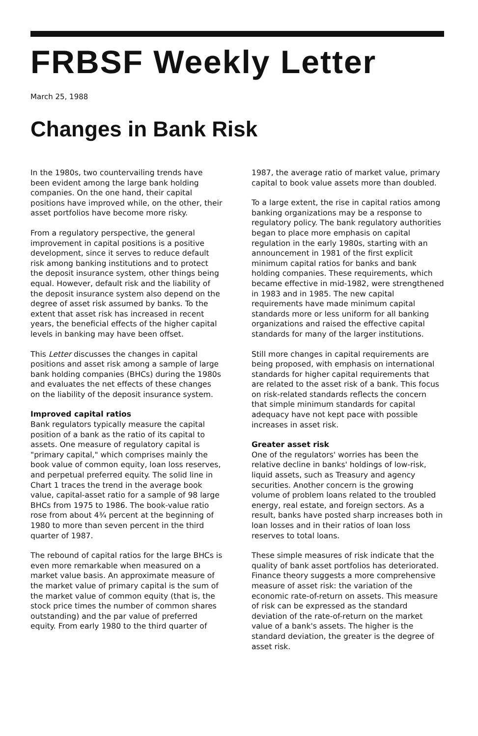FRBSF Weekly Letter
March 25, 1988
Changes in Bank Risk
In the 1980s, two countervailing trends have been evident among the large bank holding companies. On the one hand, their capital positions have improved while, on the other, their asset portfolios have become more risky.
From a regulatory perspective, the general improvement in capital positions is a positive development, since it serves to reduce default risk among banking institutions and to protect the deposit insurance system, other things being equal. However, default risk and the liability of the deposit insurance system also depend on the degree of asset risk assumed by banks. To the extent that asset risk has increased in recent years, the beneficial effects of the higher capital levels in banking may have been offset.
This Letter discusses the changes in capital positions and asset risk among a sample of large bank holding companies (BHCs) during the 1980s and evaluates the net effects of these changes on the liability of the deposit insurance system.
Improved capital ratios
Bank regulators typically measure the capital position of a bank as the ratio of its capital to assets. One measure of regulatory capital is "primary capital," which comprises mainly the book value of common equity, loan loss reserves, and perpetual preferred equity. The solid line in Chart 1 traces the trend in the average book value, capital-asset ratio for a sample of 98 large BHCs from 1975 to 1986. The book-value ratio rose from about 4¾ percent at the beginning of 1980 to more than seven percent in the third quarter of 1987.
The rebound of capital ratios for the large BHCs is even more remarkable when measured on a market value basis. An approximate measure of the market value of primary capital is the sum of the market value of common equity (that is, the stock price times the number of common shares outstanding) and the par value of preferred equity. From early 1980 to the third quarter of
1987, the average ratio of market value, primary capital to book value assets more than doubled.
To a large extent, the rise in capital ratios among banking organizations may be a response to regulatory policy. The bank regulatory authorities began to place more emphasis on capital regulation in the early 1980s, starting with an announcement in 1981 of the first explicit minimum capital ratios for banks and bank holding companies. These requirements, which became effective in mid-1982, were strengthened in 1983 and in 1985. The new capital requirements have made minimum capital standards more or less uniform for all banking organizations and raised the effective capital standards for many of the larger institutions.
Still more changes in capital requirements are being proposed, with emphasis on international standards for higher capital requirements that are related to the asset risk of a bank. This focus on risk-related standards reflects the concern that simple minimum standards for capital adequacy have not kept pace with possible increases in asset risk.
Greater asset risk
One of the regulators' worries has been the relative decline in banks' holdings of low-risk, liquid assets, such as Treasury and agency securities. Another concern is the growing volume of problem loans related to the troubled energy, real estate, and foreign sectors. As a result, banks have posted sharp increases both in loan losses and in their ratios of loan loss reserves to total loans.
These simple measures of risk indicate that the quality of bank asset portfolios has deteriorated. Finance theory suggests a more comprehensive measure of asset risk: the variation of the economic rate-of-return on assets. This measure of risk can be expressed as the standard deviation of the rate-of-return on the market value of a bank's assets. The higher is the standard deviation, the greater is the degree of asset risk.